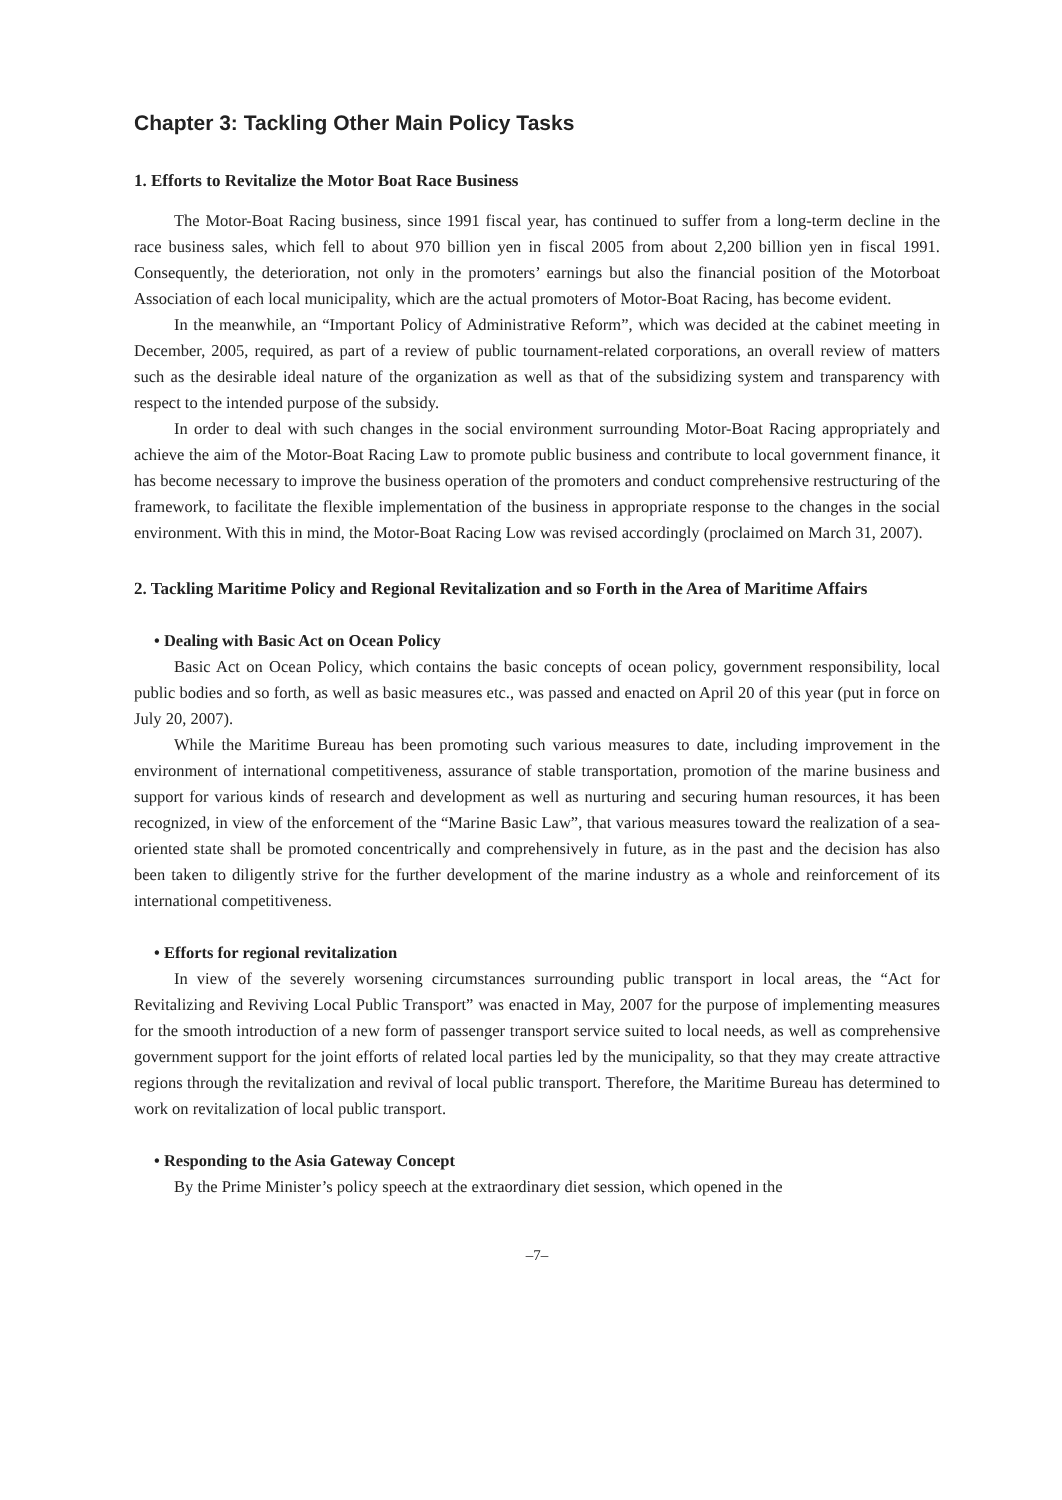Chapter 3: Tackling Other Main Policy Tasks
1. Efforts to Revitalize the Motor Boat Race Business
The Motor-Boat Racing business, since 1991 fiscal year, has continued to suffer from a long-term decline in the race business sales, which fell to about 970 billion yen in fiscal 2005 from about 2,200 billion yen in fiscal 1991. Consequently, the deterioration, not only in the promoters’ earnings but also the financial position of the Motorboat Association of each local municipality, which are the actual promoters of Motor-Boat Racing, has become evident.
In the meanwhile, an “Important Policy of Administrative Reform”, which was decided at the cabinet meeting in December, 2005, required, as part of a review of public tournament-related corporations, an overall review of matters such as the desirable ideal nature of the organization as well as that of the subsidizing system and transparency with respect to the intended purpose of the subsidy.
In order to deal with such changes in the social environment surrounding Motor-Boat Racing appropriately and achieve the aim of the Motor-Boat Racing Law to promote public business and contribute to local government finance, it has become necessary to improve the business operation of the promoters and conduct comprehensive restructuring of the framework, to facilitate the flexible implementation of the business in appropriate response to the changes in the social environment. With this in mind, the Motor-Boat Racing Low was revised accordingly (proclaimed on March 31, 2007).
2. Tackling Maritime Policy and Regional Revitalization and so Forth in the Area of Maritime Affairs
• Dealing with Basic Act on Ocean Policy
Basic Act on Ocean Policy, which contains the basic concepts of ocean policy, government responsibility, local public bodies and so forth, as well as basic measures etc., was passed and enacted on April 20 of this year (put in force on July 20, 2007).
While the Maritime Bureau has been promoting such various measures to date, including improvement in the environment of international competitiveness, assurance of stable transportation, promotion of the marine business and support for various kinds of research and development as well as nurturing and securing human resources, it has been recognized, in view of the enforcement of the “Marine Basic Law”, that various measures toward the realization of a sea-oriented state shall be promoted concentrically and comprehensively in future, as in the past and the decision has also been taken to diligently strive for the further development of the marine industry as a whole and reinforcement of its international competitiveness.
• Efforts for regional revitalization
In view of the severely worsening circumstances surrounding public transport in local areas, the “Act for Revitalizing and Reviving Local Public Transport” was enacted in May, 2007 for the purpose of implementing measures for the smooth introduction of a new form of passenger transport service suited to local needs, as well as comprehensive government support for the joint efforts of related local parties led by the municipality, so that they may create attractive regions through the revitalization and revival of local public transport. Therefore, the Maritime Bureau has determined to work on revitalization of local public transport.
• Responding to the Asia Gateway Concept
By the Prime Minister’s policy speech at the extraordinary diet session, which opened in the
–7–